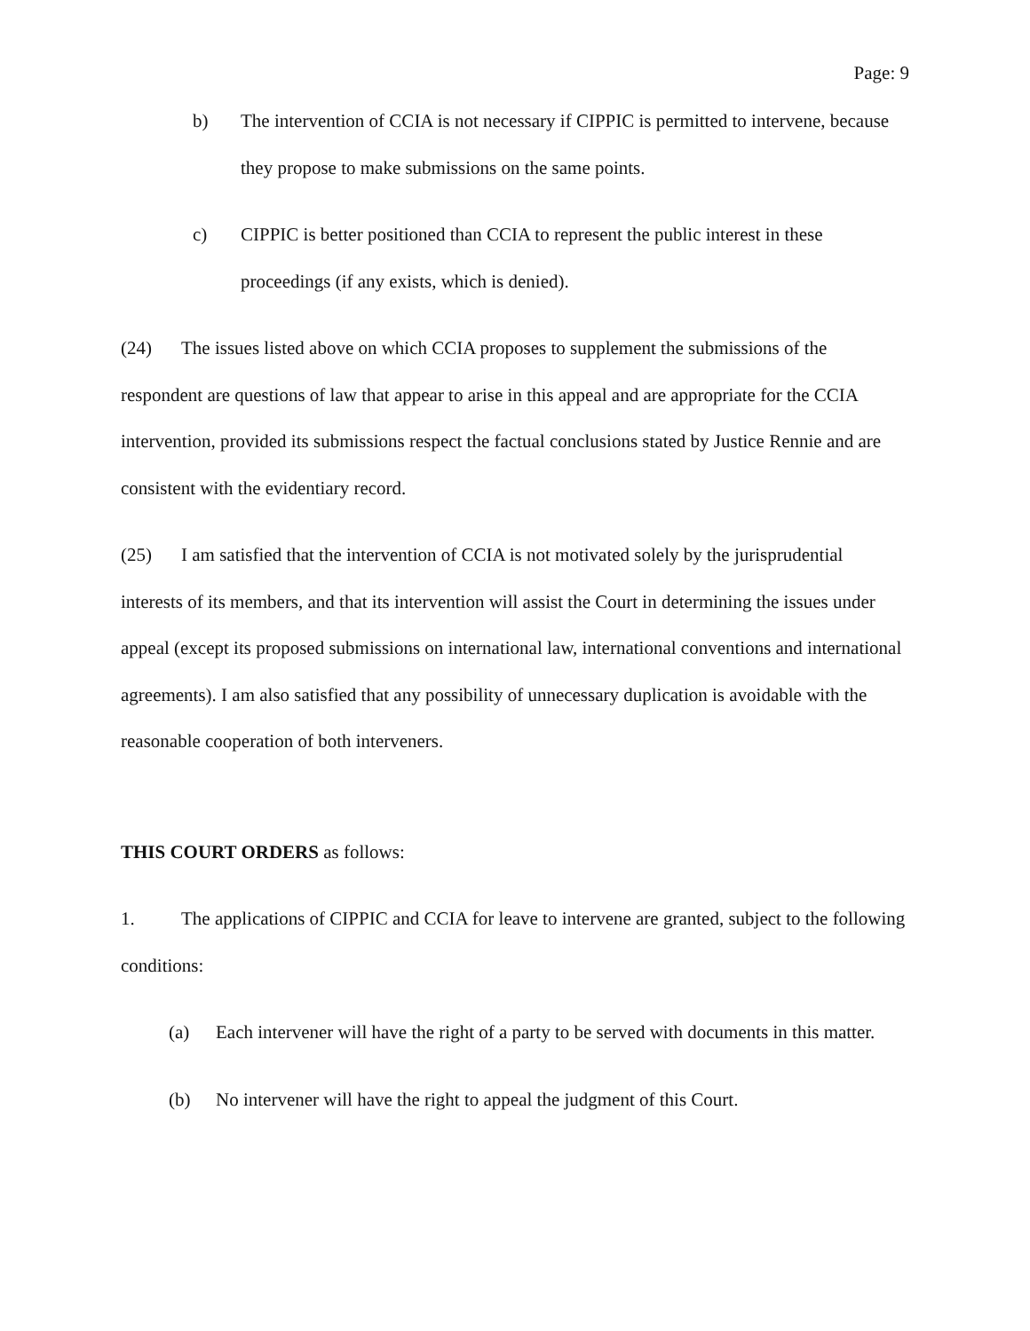Page: 9
b) The intervention of CCIA is not necessary if CIPPIC is permitted to intervene, because they propose to make submissions on the same points.
c) CIPPIC is better positioned than CCIA to represent the public interest in these proceedings (if any exists, which is denied).
(24) The issues listed above on which CCIA proposes to supplement the submissions of the respondent are questions of law that appear to arise in this appeal and are appropriate for the CCIA intervention, provided its submissions respect the factual conclusions stated by Justice Rennie and are consistent with the evidentiary record.
(25) I am satisfied that the intervention of CCIA is not motivated solely by the jurisprudential interests of its members, and that its intervention will assist the Court in determining the issues under appeal (except its proposed submissions on international law, international conventions and international agreements). I am also satisfied that any possibility of unnecessary duplication is avoidable with the reasonable cooperation of both interveners.
THIS COURT ORDERS as follows:
1. The applications of CIPPIC and CCIA for leave to intervene are granted, subject to the following conditions:
(a) Each intervener will have the right of a party to be served with documents in this matter.
(b) No intervener will have the right to appeal the judgment of this Court.